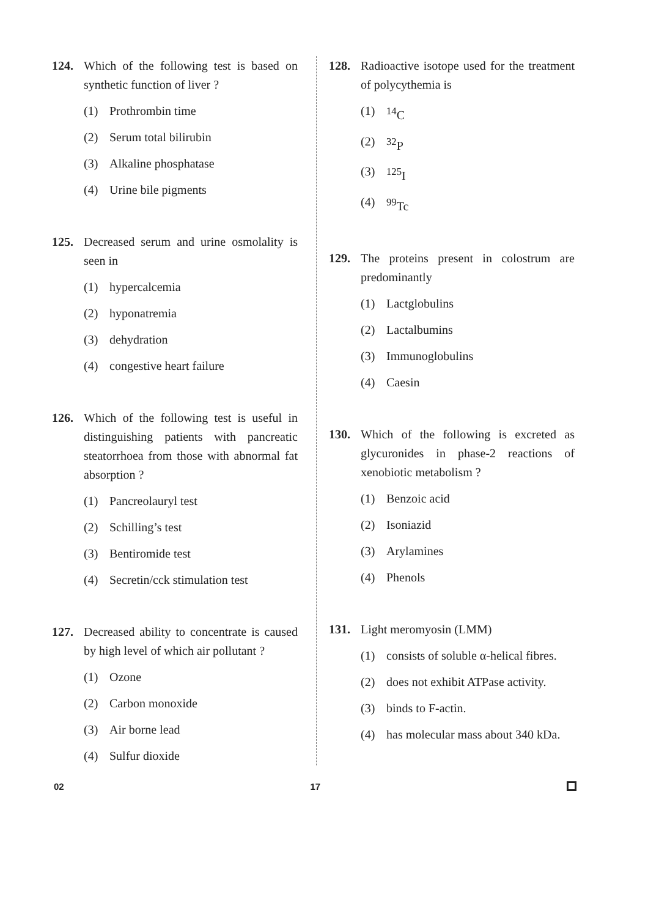124. Which of the following test is based on synthetic function of liver ?
(1) Prothrombin time
(2) Serum total bilirubin
(3) Alkaline phosphatase
(4) Urine bile pigments
125. Decreased serum and urine osmolality is seen in
(1) hypercalcemia
(2) hyponatremia
(3) dehydration
(4) congestive heart failure
126. Which of the following test is useful in distinguishing patients with pancreatic steatorrhoea from those with abnormal fat absorption ?
(1) Pancreolauryl test
(2) Schilling’s test
(3) Bentiromide test
(4) Secretin/cck stimulation test
127. Decreased ability to concentrate is caused by high level of which air pollutant ?
(1) Ozone
(2) Carbon monoxide
(3) Air borne lead
(4) Sulfur dioxide
128. Radioactive isotope used for the treatment of polycythemia is
(1) <sup>14</sup>C
(2) <sup>32</sup>P
(3) <sup>125</sup>I
(4) <sup>99</sup>Tc
129. The proteins present in colostrum are predominantly
(1) Lactglobulins
(2) Lactalbumins
(3) Immunoglobulins
(4) Caesin
130. Which of the following is excreted as glycuronides in phase-2 reactions of xenobiotic metabolism ?
(1) Benzoic acid
(2) Isoniazid
(3) Arylamines
(4) Phenols
131. Light meromyosin (LMM)
(1) consists of soluble α-helical fibres.
(2) does not exhibit ATPase activity.
(3) binds to F-actin.
(4) has molecular mass about 340 kDa.
02 17